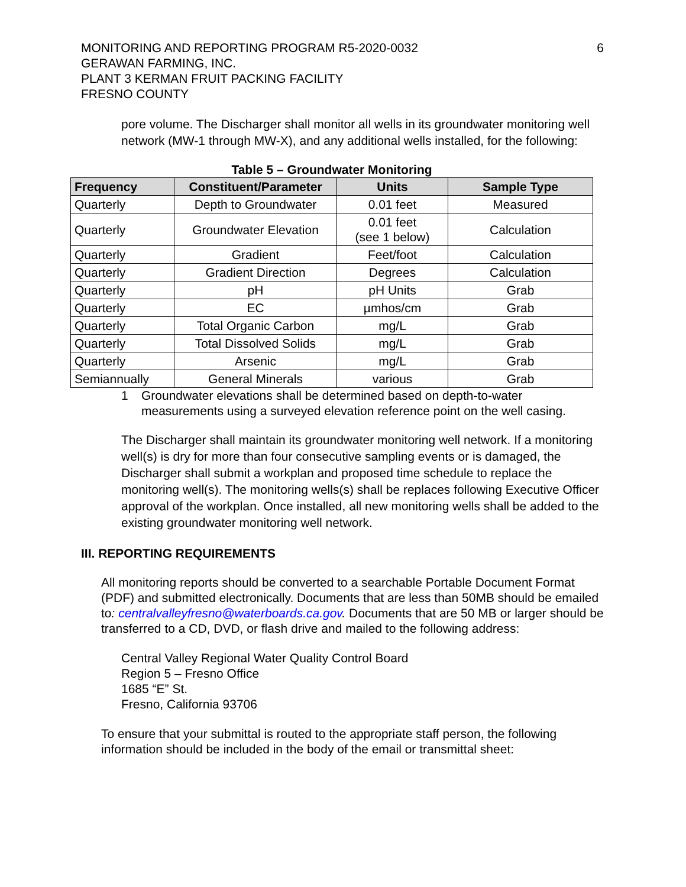MONITORING AND REPORTING PROGRAM R5-2020-0032
GERAWAN FARMING, INC.
PLANT 3 KERMAN FRUIT PACKING FACILITY
FRESNO COUNTY
6
pore volume. The Discharger shall monitor all wells in its groundwater monitoring well network (MW-1 through MW-X), and any additional wells installed, for the following:
Table 5 – Groundwater Monitoring
| Frequency | Constituent/Parameter | Units | Sample Type |
| --- | --- | --- | --- |
| Quarterly | Depth to Groundwater | 0.01 feet | Measured |
| Quarterly | Groundwater Elevation | 0.01 feet (see 1 below) | Calculation |
| Quarterly | Gradient | Feet/foot | Calculation |
| Quarterly | Gradient Direction | Degrees | Calculation |
| Quarterly | pH | pH Units | Grab |
| Quarterly | EC | µmhos/cm | Grab |
| Quarterly | Total Organic Carbon | mg/L | Grab |
| Quarterly | Total Dissolved Solids | mg/L | Grab |
| Quarterly | Arsenic | mg/L | Grab |
| Semiannually | General Minerals | various | Grab |
1 Groundwater elevations shall be determined based on depth-to-water measurements using a surveyed elevation reference point on the well casing.
The Discharger shall maintain its groundwater monitoring well network. If a monitoring well(s) is dry for more than four consecutive sampling events or is damaged, the Discharger shall submit a workplan and proposed time schedule to replace the monitoring well(s). The monitoring wells(s) shall be replaces following Executive Officer approval of the workplan. Once installed, all new monitoring wells shall be added to the existing groundwater monitoring well network.
III. REPORTING REQUIREMENTS
All monitoring reports should be converted to a searchable Portable Document Format (PDF) and submitted electronically. Documents that are less than 50MB should be emailed to: centralvalleyfresno@waterboards.ca.gov. Documents that are 50 MB or larger should be transferred to a CD, DVD, or flash drive and mailed to the following address:
Central Valley Regional Water Quality Control Board
Region 5 – Fresno Office
1685 “E” St.
Fresno, California 93706
To ensure that your submittal is routed to the appropriate staff person, the following information should be included in the body of the email or transmittal sheet: